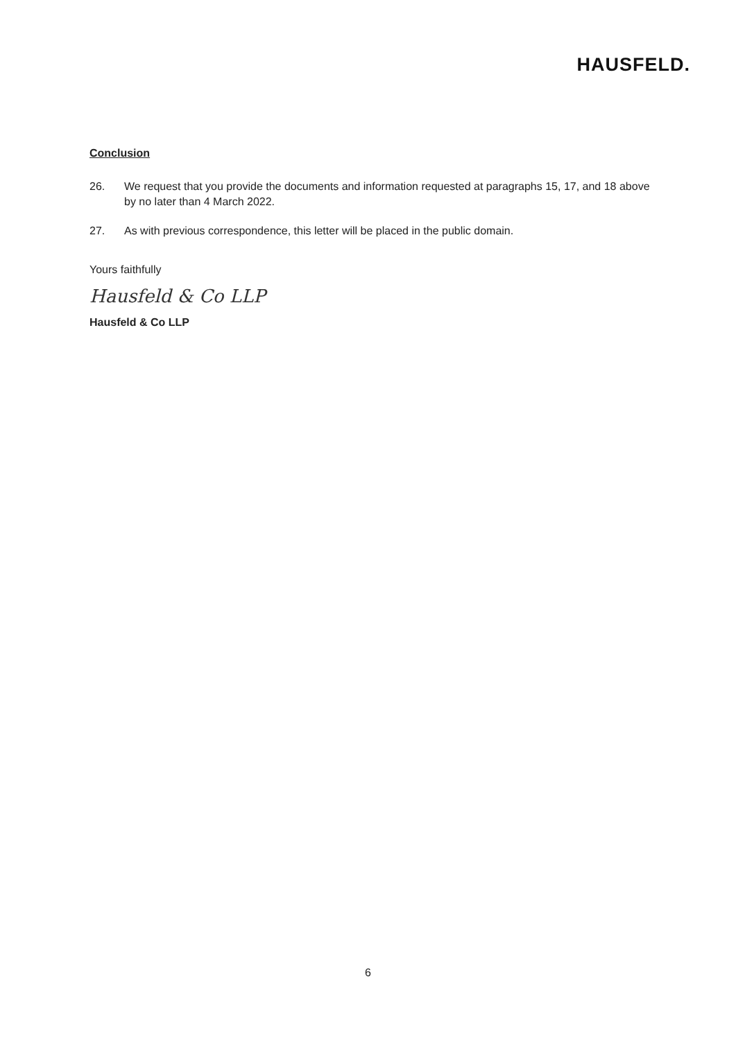HAUSFELD.
Conclusion
26. We request that you provide the documents and information requested at paragraphs 15, 17, and 18 above by no later than 4 March 2022.
27. As with previous correspondence, this letter will be placed in the public domain.
Yours faithfully
Hausfeld & Co LLP
Hausfeld & Co LLP
6